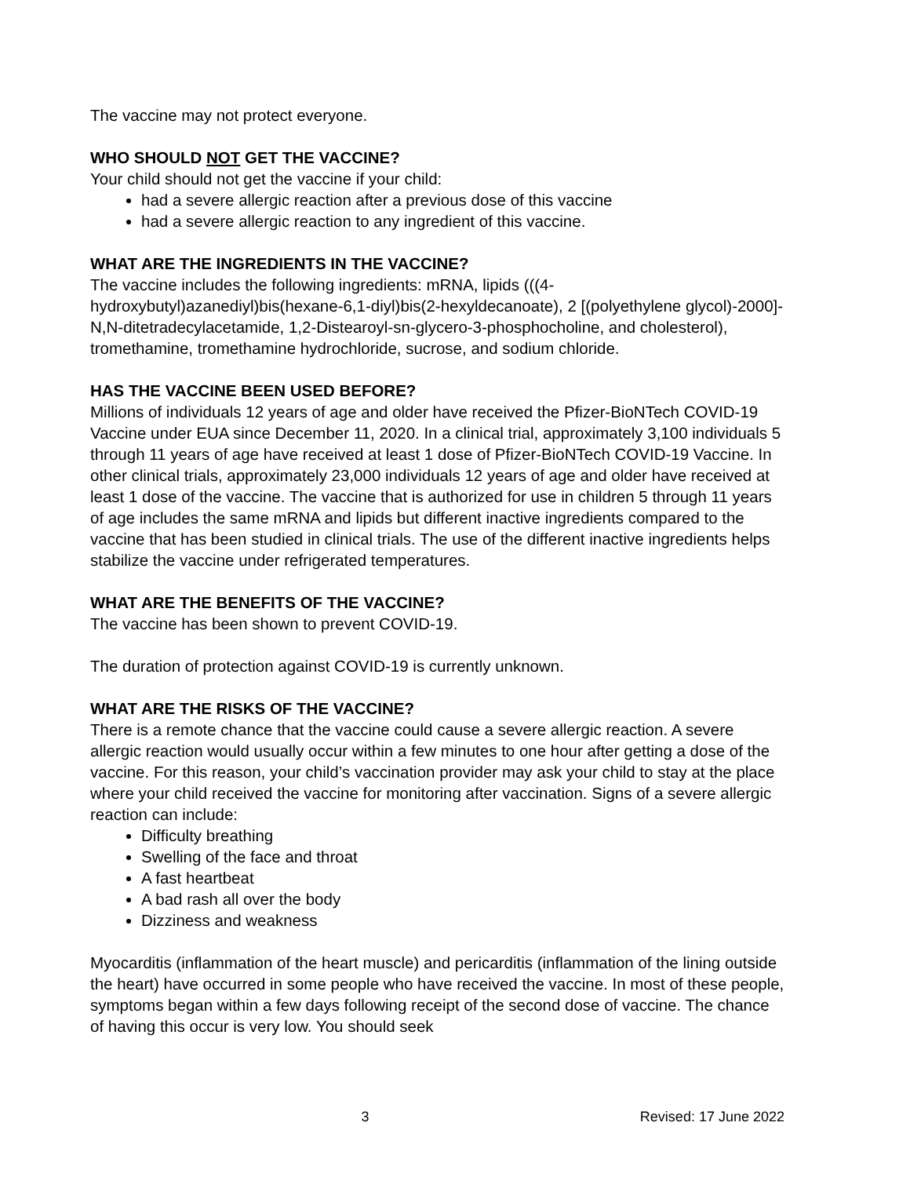The vaccine may not protect everyone.
WHO SHOULD NOT GET THE VACCINE?
Your child should not get the vaccine if your child:
had a severe allergic reaction after a previous dose of this vaccine
had a severe allergic reaction to any ingredient of this vaccine.
WHAT ARE THE INGREDIENTS IN THE VACCINE?
The vaccine includes the following ingredients: mRNA, lipids (((4-hydroxybutyl)azanediyl)bis(hexane-6,1-diyl)bis(2-hexyldecanoate), 2 [(polyethylene glycol)-2000]-N,N-ditetradecylacetamide, 1,2-Distearoyl-sn-glycero-3-phosphocholine, and cholesterol), tromethamine, tromethamine hydrochloride, sucrose, and sodium chloride.
HAS THE VACCINE BEEN USED BEFORE?
Millions of individuals 12 years of age and older have received the Pfizer-BioNTech COVID-19 Vaccine under EUA since December 11, 2020. In a clinical trial, approximately 3,100 individuals 5 through 11 years of age have received at least 1 dose of Pfizer-BioNTech COVID-19 Vaccine. In other clinical trials, approximately 23,000 individuals 12 years of age and older have received at least 1 dose of the vaccine. The vaccine that is authorized for use in children 5 through 11 years of age includes the same mRNA and lipids but different inactive ingredients compared to the vaccine that has been studied in clinical trials. The use of the different inactive ingredients helps stabilize the vaccine under refrigerated temperatures.
WHAT ARE THE BENEFITS OF THE VACCINE?
The vaccine has been shown to prevent COVID-19.
The duration of protection against COVID-19 is currently unknown.
WHAT ARE THE RISKS OF THE VACCINE?
There is a remote chance that the vaccine could cause a severe allergic reaction. A severe allergic reaction would usually occur within a few minutes to one hour after getting a dose of the vaccine. For this reason, your child’s vaccination provider may ask your child to stay at the place where your child received the vaccine for monitoring after vaccination. Signs of a severe allergic reaction can include:
Difficulty breathing
Swelling of the face and throat
A fast heartbeat
A bad rash all over the body
Dizziness and weakness
Myocarditis (inflammation of the heart muscle) and pericarditis (inflammation of the lining outside the heart) have occurred in some people who have received the vaccine. In most of these people, symptoms began within a few days following receipt of the second dose of vaccine. The chance of having this occur is very low. You should seek
3 Revised: 17 June 2022